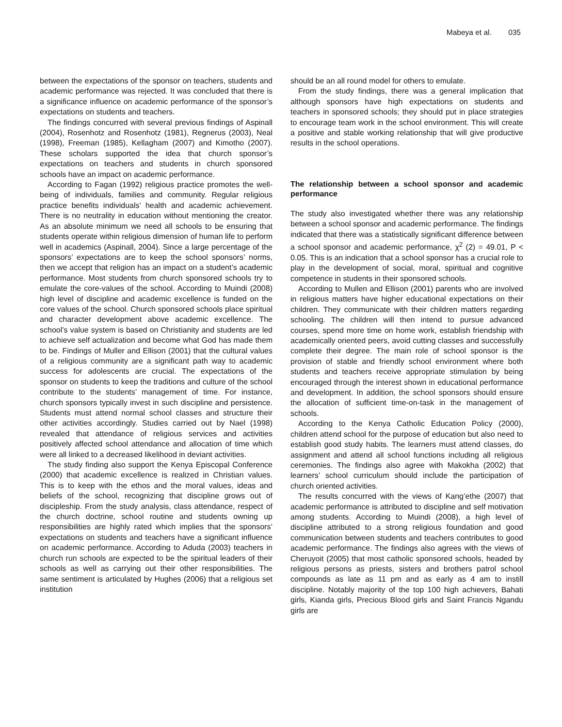Mabeya et al. 035
between the expectations of the sponsor on teachers, students and academic performance was rejected. It was concluded that there is a significance influence on academic performance of the sponsor’s expectations on students and teachers.
The findings concurred with several previous findings of Aspinall (2004), Rosenhotz and Rosenhotz (1981), Regnerus (2003), Neal (1998), Freeman (1985), Kellagham (2007) and Kimotho (2007). These scholars supported the idea that church sponsor’s expectations on teachers and students in church sponsored schools have an impact on academic performance.
According to Fagan (1992) religious practice promotes the well-being of individuals, families and community. Regular religious practice benefits individuals’ health and academic achievement. There is no neutrality in education without mentioning the creator. As an absolute minimum we need all schools to be ensuring that students operate within religious dimension of human life to perform well in academics (Aspinall, 2004). Since a large percentage of the sponsors’ expectations are to keep the school sponsors’ norms, then we accept that religion has an impact on a student’s academic performance. Most students from church sponsored schools try to emulate the core-values of the school. According to Muindi (2008) high level of discipline and academic excellence is funded on the core values of the school. Church sponsored schools place spiritual and character development above academic excellence. The school’s value system is based on Christianity and students are led to achieve self actualization and become what God has made them to be. Findings of Muller and Ellison (2001) that the cultural values of a religious community are a significant path way to academic success for adolescents are crucial. The expectations of the sponsor on students to keep the traditions and culture of the school contribute to the students’ management of time. For instance, church sponsors typically invest in such discipline and persistence. Students must attend normal school classes and structure their other activities accordingly. Studies carried out by Nael (1998) revealed that attendance of religious services and activities positively affected school attendance and allocation of time which were all linked to a decreased likelihood in deviant activities.
The study finding also support the Kenya Episcopal Conference (2000) that academic excellence is realized in Christian values. This is to keep with the ethos and the moral values, ideas and beliefs of the school, recognizing that discipline grows out of discipleship. From the study analysis, class attendance, respect of the church doctrine, school routine and students owning up responsibilities are highly rated which implies that the sponsors’ expectations on students and teachers have a significant influence on academic performance. According to Aduda (2003) teachers in church run schools are expected to be the spiritual leaders of their schools as well as carrying out their other responsibilities. The same sentiment is articulated by Hughes (2006) that a religious set institution
should be an all round model for others to emulate.
From the study findings, there was a general implication that although sponsors have high expectations on students and teachers in sponsored schools; they should put in place strategies to encourage team work in the school environment. This will create a positive and stable working relationship that will give productive results in the school operations.
The relationship between a school sponsor and academic performance
The study also investigated whether there was any relationship between a school sponsor and academic performance. The findings indicated that there was a statistically significant difference between a school sponsor and academic performance, χ<sup>2</sup> (2) = 49.01, P < 0.05. This is an indication that a school sponsor has a crucial role to play in the development of social, moral, spiritual and cognitive competence in students in their sponsored schools.
According to Mullen and Ellison (2001) parents who are involved in religious matters have higher educational expectations on their children. They communicate with their children matters regarding schooling. The children will then intend to pursue advanced courses, spend more time on home work, establish friendship with academically oriented peers, avoid cutting classes and successfully complete their degree. The main role of school sponsor is the provision of stable and friendly school environment where both students and teachers receive appropriate stimulation by being encouraged through the interest shown in educational performance and development. In addition, the school sponsors should ensure the allocation of sufficient time-on-task in the management of schools.
According to the Kenya Catholic Education Policy (2000), children attend school for the purpose of education but also need to establish good study habits. The learners must attend classes, do assignment and attend all school functions including all religious ceremonies. The findings also agree with Makokha (2002) that learners’ school curriculum should include the participation of church oriented activities.
The results concurred with the views of Kang’ethe (2007) that academic performance is attributed to discipline and self motivation among students. According to Muindi (2008), a high level of discipline attributed to a strong religious foundation and good communication between students and teachers contributes to good academic performance. The findings also agrees with the views of Cheruyoit (2005) that most catholic sponsored schools, headed by religious persons as priests, sisters and brothers patrol school compounds as late as 11 pm and as early as 4 am to instill discipline. Notably majority of the top 100 high achievers, Bahati girls, Kianda girls, Precious Blood girls and Saint Francis Ngandu girls are